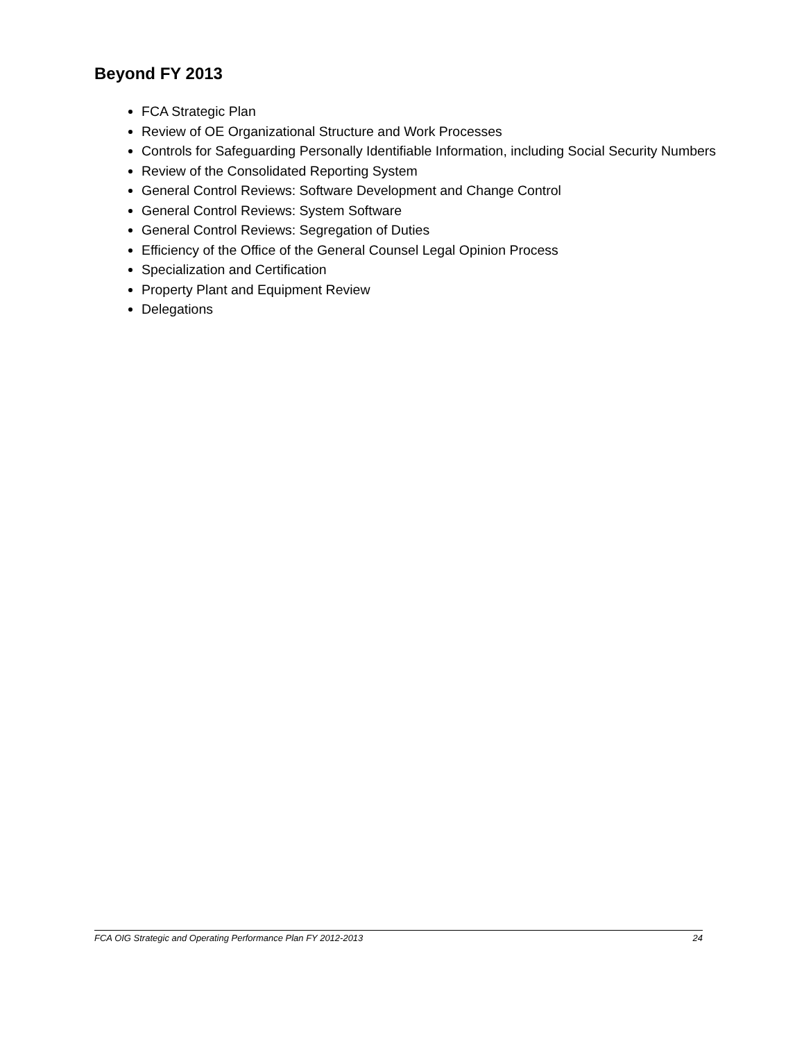Beyond FY 2013
FCA Strategic Plan
Review of OE Organizational Structure and Work Processes
Controls for Safeguarding Personally Identifiable Information, including Social Security Numbers
Review of the Consolidated Reporting System
General Control Reviews: Software Development and Change Control
General Control Reviews: System Software
General Control Reviews: Segregation of Duties
Efficiency of the Office of the General Counsel Legal Opinion Process
Specialization and Certification
Property Plant and Equipment Review
Delegations
FCA OIG Strategic and Operating Performance Plan FY 2012-2013 24